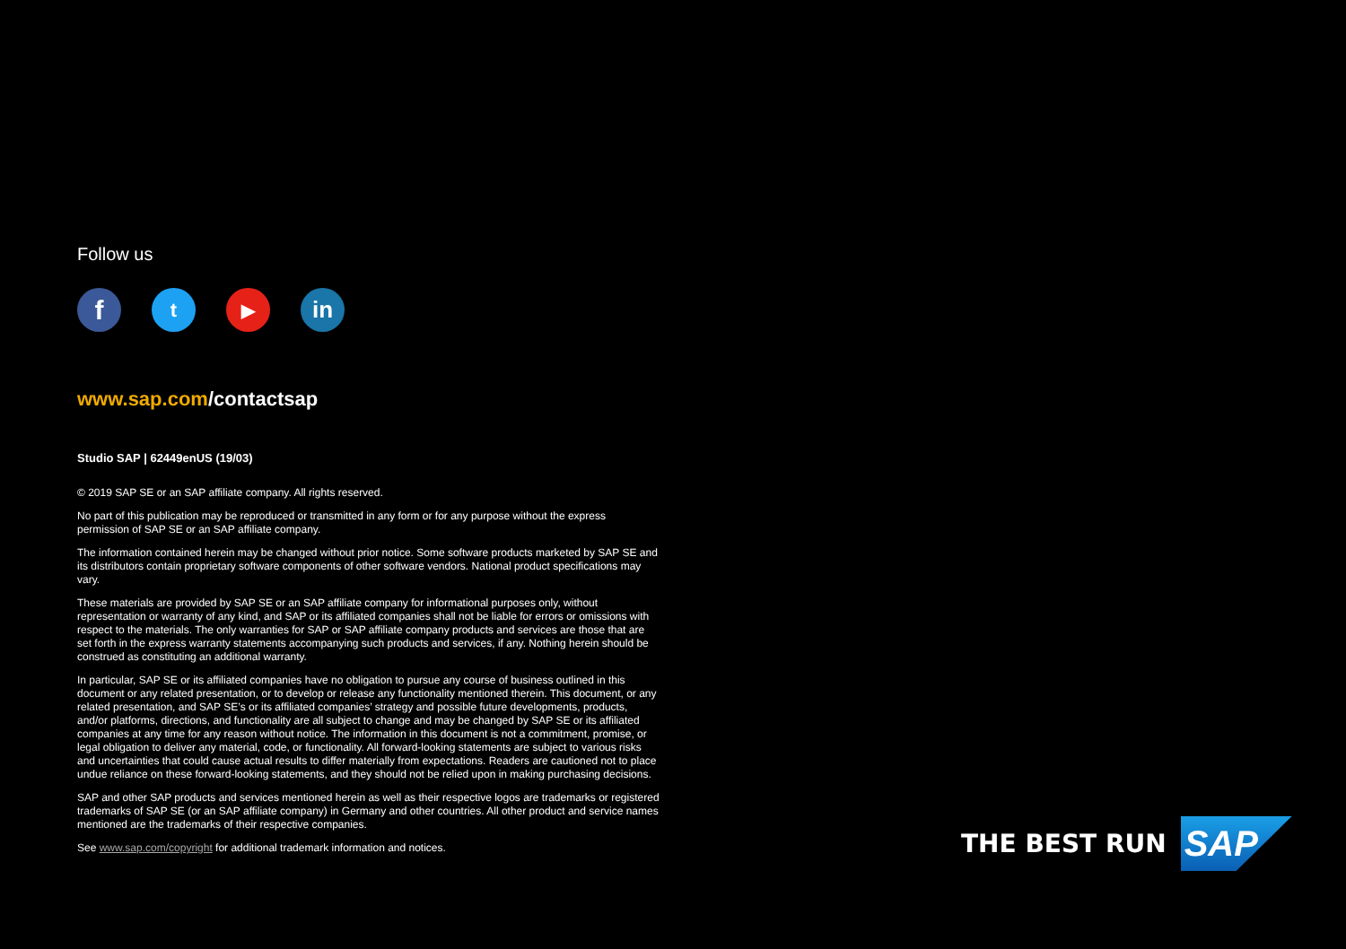Follow us
f
t ▶
in
www.sap.com/contactsap
Studio SAP | 62449enUS (19/03)
© 2019 SAP SE or an SAP affiliate company. All rights reserved.
No part of this publication may be reproduced or transmitted in any form or for any purpose without the express permission of SAP SE or an SAP affiliate company.
The information contained herein may be changed without prior notice. Some software products marketed by SAP SE and its distributors contain proprietary software components of other software vendors. National product specifications may vary.
These materials are provided by SAP SE or an SAP affiliate company for informational purposes only, without representation or warranty of any kind, and SAP or its affiliated companies shall not be liable for errors or omissions with respect to the materials. The only warranties for SAP or SAP affiliate company products and services are those that are set forth in the express warranty statements accompanying such products and services, if any. Nothing herein should be construed as constituting an additional warranty.
In particular, SAP SE or its affiliated companies have no obligation to pursue any course of business outlined in this document or any related presentation, or to develop or release any functionality mentioned therein. This document, or any related presentation, and SAP SE’s or its affiliated companies’ strategy and possible future developments, products, and/or platforms, directions, and functionality are all subject to change and may be changed by SAP SE or its affiliated companies at any time for any reason without notice. The information in this document is not a commitment, promise, or legal obligation to deliver any material, code, or functionality. All forward-looking statements are subject to various risks and uncertainties that could cause actual results to differ materially from expectations. Readers are cautioned not to place undue reliance on these forward-looking statements, and they should not be relied upon in making purchasing decisions.
SAP and other SAP products and services mentioned herein as well as their respective logos are trademarks or registered trademarks of SAP SE (or an SAP affiliate company) in Germany and other countries. All other product and service names mentioned are the trademarks of their respective companies.
See www.sap.com/copyright for additional trademark information and notices.
THE BEST RUN
SAP